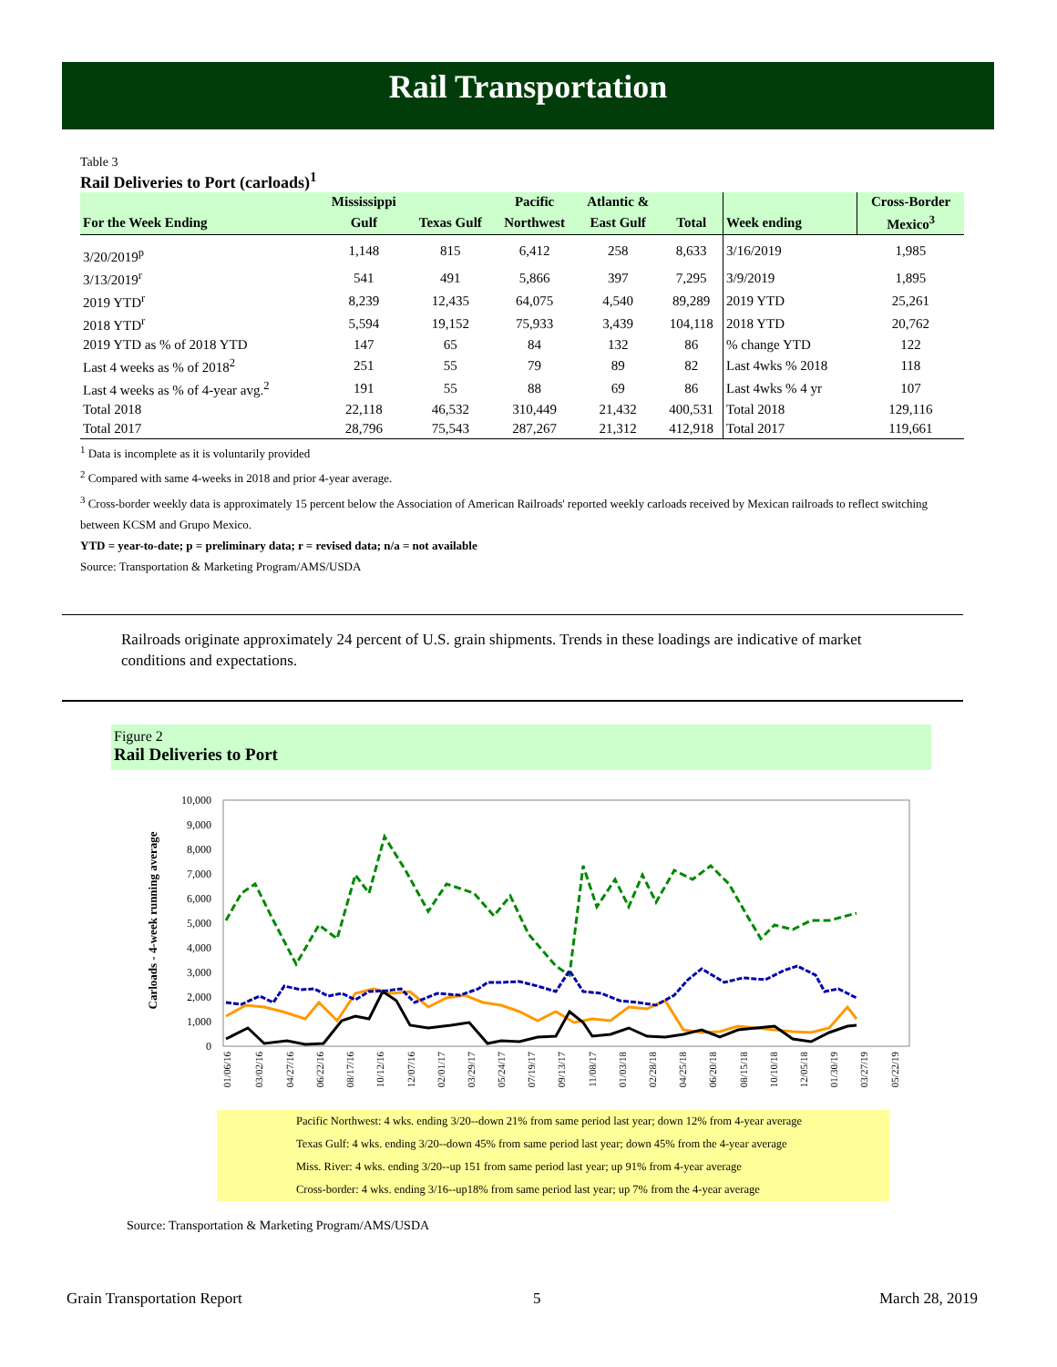Rail Transportation
Table 3
Rail Deliveries to Port (carloads)<sup>1</sup>
| | Mississippi | | Pacific | Atlantic & | | | Cross-Border |
| --- | --- | --- | --- | --- | --- | --- | --- |
| For the Week Ending | Gulf | Texas Gulf | Northwest | East Gulf | Total | Week ending | Mexico<sup>3</sup> |
| 3/20/2019<sup>p</sup> | 1,148 | 815 | 6,412 | 258 | 8,633 | 3/16/2019 | 1,985 |
| 3/13/2019<sup>r</sup> | 541 | 491 | 5,866 | 397 | 7,295 | 3/9/2019 | 1,895 |
| 2019 YTD<sup>r</sup> | 8,239 | 12,435 | 64,075 | 4,540 | 89,289 | 2019 YTD | 25,261 |
| 2018 YTD<sup>r</sup> | 5,594 | 19,152 | 75,933 | 3,439 | 104,118 | 2018 YTD | 20,762 |
| 2019 YTD as % of 2018 YTD | 147 | 65 | 84 | 132 | 86 | % change YTD | 122 |
| Last 4 weeks as % of 2018<sup>2</sup> | 251 | 55 | 79 | 89 | 82 | Last 4wks % 2018 | 118 |
| Last 4 weeks as % of 4-year avg.<sup>2</sup> | 191 | 55 | 88 | 69 | 86 | Last 4wks % 4 yr | 107 |
| Total 2018 | 22,118 | 46,532 | 310,449 | 21,432 | 400,531 | Total 2018 | 129,116 |
| Total 2017 | 28,796 | 75,543 | 287,267 | 21,312 | 412,918 | Total 2017 | 119,661 |
<sup>1</sup> Data is incomplete as it is voluntarily provided
<sup>2</sup> Compared with same 4-weeks in 2018 and prior 4-year average.
<sup>3</sup> Cross-border weekly data is approximately 15 percent below the Association of American Railroads' reported weekly carloads received by Mexican railroads to reflect switching between KCSM and Grupo Mexico.
YTD = year-to-date; p = preliminary data; r = revised data; n/a = not available
Source: Transportation & Marketing Program/AMS/USDA
Railroads originate approximately 24 percent of U.S. grain shipments. Trends in these loadings are indicative of market conditions and expectations.
Figure 2
Rail Deliveries to Port
10,000
9,000
8,000
7,000
6,000
5,000
4,000
3,000
2,000
1,000
0
Carloads - 4-week running average
01/06/16
03/02/16
04/27/16
06/22/16
08/17/16
10/12/16
12/07/16
02/01/17
03/29/17
05/24/17
07/19/17
09/13/17
11/08/17
01/03/18
02/28/18
04/25/18
06/20/18
08/15/18
10/10/18
12/05/18
01/30/19
03/27/19
05/22/19
Pacific Northwest: 4 wks. ending 3/20--down 21% from same period last year; down 12% from 4-year average
Texas Gulf: 4 wks. ending 3/20--down 45% from same period last year; down 45% from the 4-year average
Miss. River: 4 wks. ending 3/20--up 151 from same period last year; up 91% from 4-year average
Cross-border: 4 wks. ending 3/16--up18% from same period last year; up 7% from the 4-year average
Source: Transportation & Marketing Program/AMS/USDA
Grain Transportation Report 5 March 28, 2019